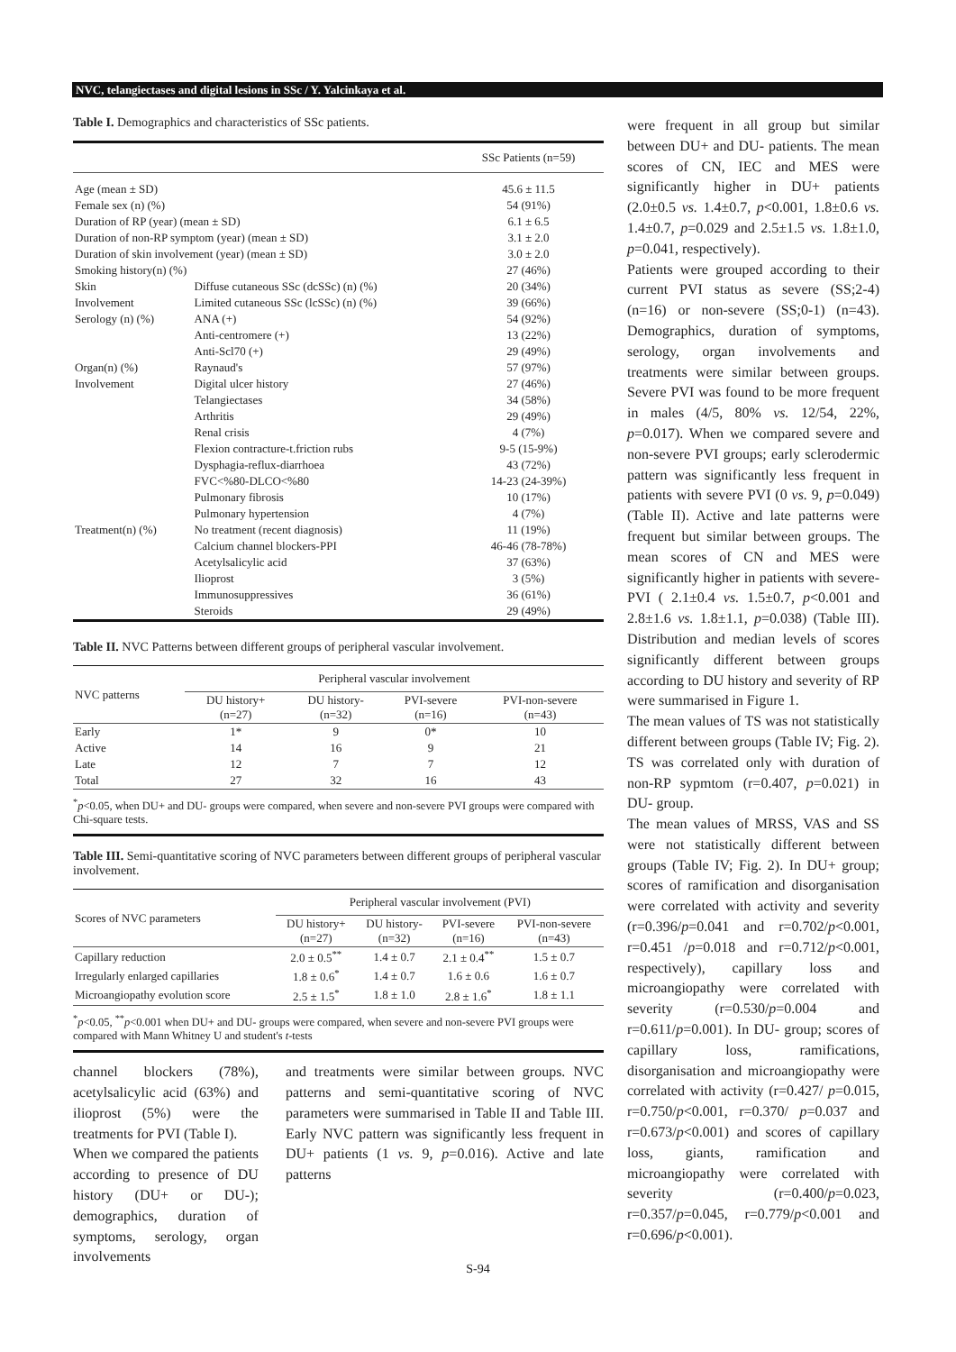NVC, telangiectases and digital lesions in SSc / Y. Yalcinkaya et al.
Table I. Demographics and characteristics of SSc patients.
| | | SSc Patients (n=59) |
| --- | --- | --- |
| Age (mean ± SD) | | 45.6 ± 11.5 |
| Female sex (n) (%) | | 54 (91%) |
| Duration of RP (year) (mean ± SD) | | 6.1 ± 6.5 |
| Duration of non-RP symptom (year) (mean ± SD) | | 3.1 ± 2.0 |
| Duration of skin involvement (year) (mean ± SD) | | 3.0 ± 2.0 |
| Smoking history(n) (%) | | 27 (46%) |
| Skin | Diffuse cutaneous SSc (dcSSc) (n) (%) | 20 (34%) |
| Involvement | Limited cutaneous SSc (lcSSc) (n) (%) | 39 (66%) |
| Serology (n) (%) | ANA (+) | 54 (92%) |
| | Anti-centromere (+) | 13 (22%) |
| | Anti-Scl70 (+) | 29 (49%) |
| Organ(n) (%) | Raynaud's | 57 (97%) |
| Involvement | Digital ulcer history | 27 (46%) |
| | Telangiectases | 34 (58%) |
| | Arthritis | 29 (49%) |
| | Renal crisis | 4 (7%) |
| | Flexion contracture-t.friction rubs | 9-5 (15-9%) |
| | Dysphagia-reflux-diarrhoea | 43 (72%) |
| | FVC<%80-DLCO<%80 | 14-23 (24-39%) |
| | Pulmonary fibrosis | 10 (17%) |
| | Pulmonary hypertension | 4 (7%) |
| Treatment(n) (%) | No treatment (recent diagnosis) | 11 (19%) |
| | Calcium channel blockers-PPI | 46-46 (78-78%) |
| | Acetylsalicylic acid | 37 (63%) |
| | Ilioprost | 3 (5%) |
| | Immunosuppressives | 36 (61%) |
| | Steroids | 29 (49%) |
Table II. NVC Patterns between different groups of peripheral vascular involvement.
| NVC patterns | Peripheral vascular involvement | | | |
| --- | --- | --- | --- | --- |
| | DU history+ (n=27) | DU history- (n=32) | PVI-severe (n=16) | PVI-non-severe (n=43) |
| Early | 1* | 9 | 0* | 10 |
| Active | 14 | 16 | 9 | 21 |
| Late | 12 | 7 | 7 | 12 |
| Total | 27 | 32 | 16 | 43 |
<sup>*</sup> p<0.05, when DU+ and DU- groups were compared, when severe and non-severe PVI groups were compared with Chi-square tests.
Table III. Semi-quantitative scoring of NVC parameters between different groups of peripheral vascular involvement.
| Scores of NVC parameters | Peripheral vascular involvement (PVI) | | | |
| --- | --- | --- | --- | --- |
| | DU history+ (n=27) | DU history- (n=32) | PVI-severe (n=16) | PVI-non-severe (n=43) |
| Capillary reduction | 2.0 ± 0.5<sup>**</sup> | 1.4 ± 0.7 | 2.1 ± 0.4<sup>**</sup> | 1.5 ± 0.7 |
| Irregularly enlarged capillaries | 1.8 ± 0.6<sup>*</sup> | 1.4 ± 0.7 | 1.6 ± 0.6 | 1.6 ± 0.7 |
| Microangiopathy evolution score | 2.5 ± 1.5<sup>*</sup> | 1.8 ± 1.0 | 2.8 ± 1.6<sup>*</sup> | 1.8 ± 1.1 |
<sup>*</sup> p<0.05, <sup>**</sup>p<0.001 when DU+ and DU- groups were compared, when severe and non-severe PVI groups were compared with Mann Whitney U and student's t-tests
channel blockers (78%), acetylsalicylic acid (63%) and ilioprost (5%) were the treatments for PVI (Table I).
When we compared the patients according to presence of DU history (DU+ or DU-); demographics, duration of symptoms, serology, organ involvements
and treatments were similar between groups. NVC patterns and semi-quantitative scoring of NVC parameters were summarised in Table II and Table III. Early NVC pattern was significantly less frequent in DU+ patients (1 vs. 9, p=0.016). Active and late patterns
were frequent in all group but similar between DU+ and DU- patients. The mean scores of CN, IEC and MES were significantly higher in DU+ patients (2.0±0.5 vs. 1.4±0.7, p<0.001, 1.8±0.6 vs. 1.4±0.7, p=0.029 and 2.5±1.5 vs. 1.8±1.0, p=0.041, respectively).
Patients were grouped according to their current PVI status as severe (SS;2-4) (n=16) or non-severe (SS;0-1) (n=43). Demographics, duration of symptoms, serology, organ involvements and treatments were similar between groups. Severe PVI was found to be more frequent in males (4/5, 80% vs. 12/54, 22%, p=0.017). When we compared severe and non-severe PVI groups; early sclerodermic pattern was significantly less frequent in patients with severe PVI (0 vs. 9, p=0.049) (Table II). Active and late patterns were frequent but similar between groups. The mean scores of CN and MES were significantly higher in patients with severe-PVI ( 2.1±0.4 vs. 1.5±0.7, p<0.001 and 2.8±1.6 vs. 1.8±1.1, p=0.038) (Table III). Distribution and median levels of scores significantly different between groups according to DU history and severity of RP were summarised in Figure 1.
The mean values of TS was not statistically different between groups (Table IV; Fig. 2). TS was correlated only with duration of non-RP sypmtom (r=0.407, p=0.021) in DU- group.
The mean values of MRSS, VAS and SS were not statistically different between groups (Table IV; Fig. 2). In DU+ group; scores of ramification and disorganisation were correlated with activity and severity (r=0.396/p=0.041 and r=0.702/p<0.001, r=0.451 /p=0.018 and r=0.712/p<0.001, respectively), capillary loss and microangiopathy were correlated with severity (r=0.530/p=0.004 and r=0.611/p=0.001). In DU- group; scores of capillary loss, ramifications, disorganisation and microangiopathy were correlated with activity (r=0.427/ p=0.015, r=0.750/p<0.001, r=0.370/ p=0.037 and r=0.673/p<0.001) and scores of capillary loss, giants, ramification and microangiopathy were correlated with severity (r=0.400/p=0.023, r=0.357/p=0.045, r=0.779/p<0.001 and r=0.696/p<0.001).
S-94